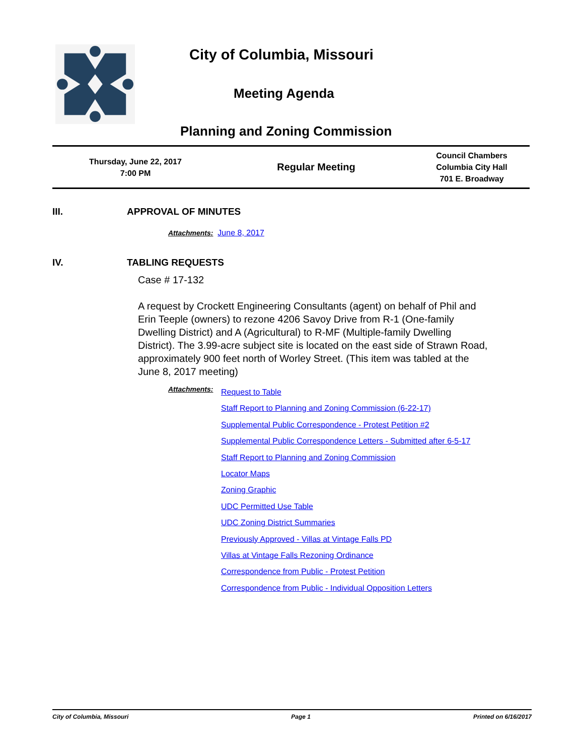City of Columbia, Missouri
Meeting Agenda
Planning and Zoning Commission
| Thursday, June 22, 2017 7:00 PM | Regular Meeting | Council Chambers Columbia City Hall 701 E. Broadway |
III. APPROVAL OF MINUTES
Attachments: June 8, 2017
IV. TABLING REQUESTS
Case # 17-132
A request by Crockett Engineering Consultants (agent) on behalf of Phil and Erin Teeple (owners) to rezone 4206 Savoy Drive from R-1 (One-family Dwelling District) and A (Agricultural) to R-MF (Multiple-family Dwelling District). The 3.99-acre subject site is located on the east side of Strawn Road, approximately 900 feet north of Worley Street. (This item was tabled at the June 8, 2017 meeting)
Attachments:
Request to Table
Staff Report to Planning and Zoning Commission (6-22-17)
Supplemental Public Correspondence - Protest Petition #2
Supplemental Public Correspondence Letters - Submitted after 6-5-17
Staff Report to Planning and Zoning Commission
Locator Maps
Zoning Graphic
UDC Permitted Use Table
UDC Zoning District Summaries
Previously Approved - Villas at Vintage Falls PD
Villas at Vintage Falls Rezoning Ordinance
Correspondence from Public - Protest Petition
Correspondence from Public - Individual Opposition Letters
City of Columbia, Missouri Page 1 Printed on 6/16/2017